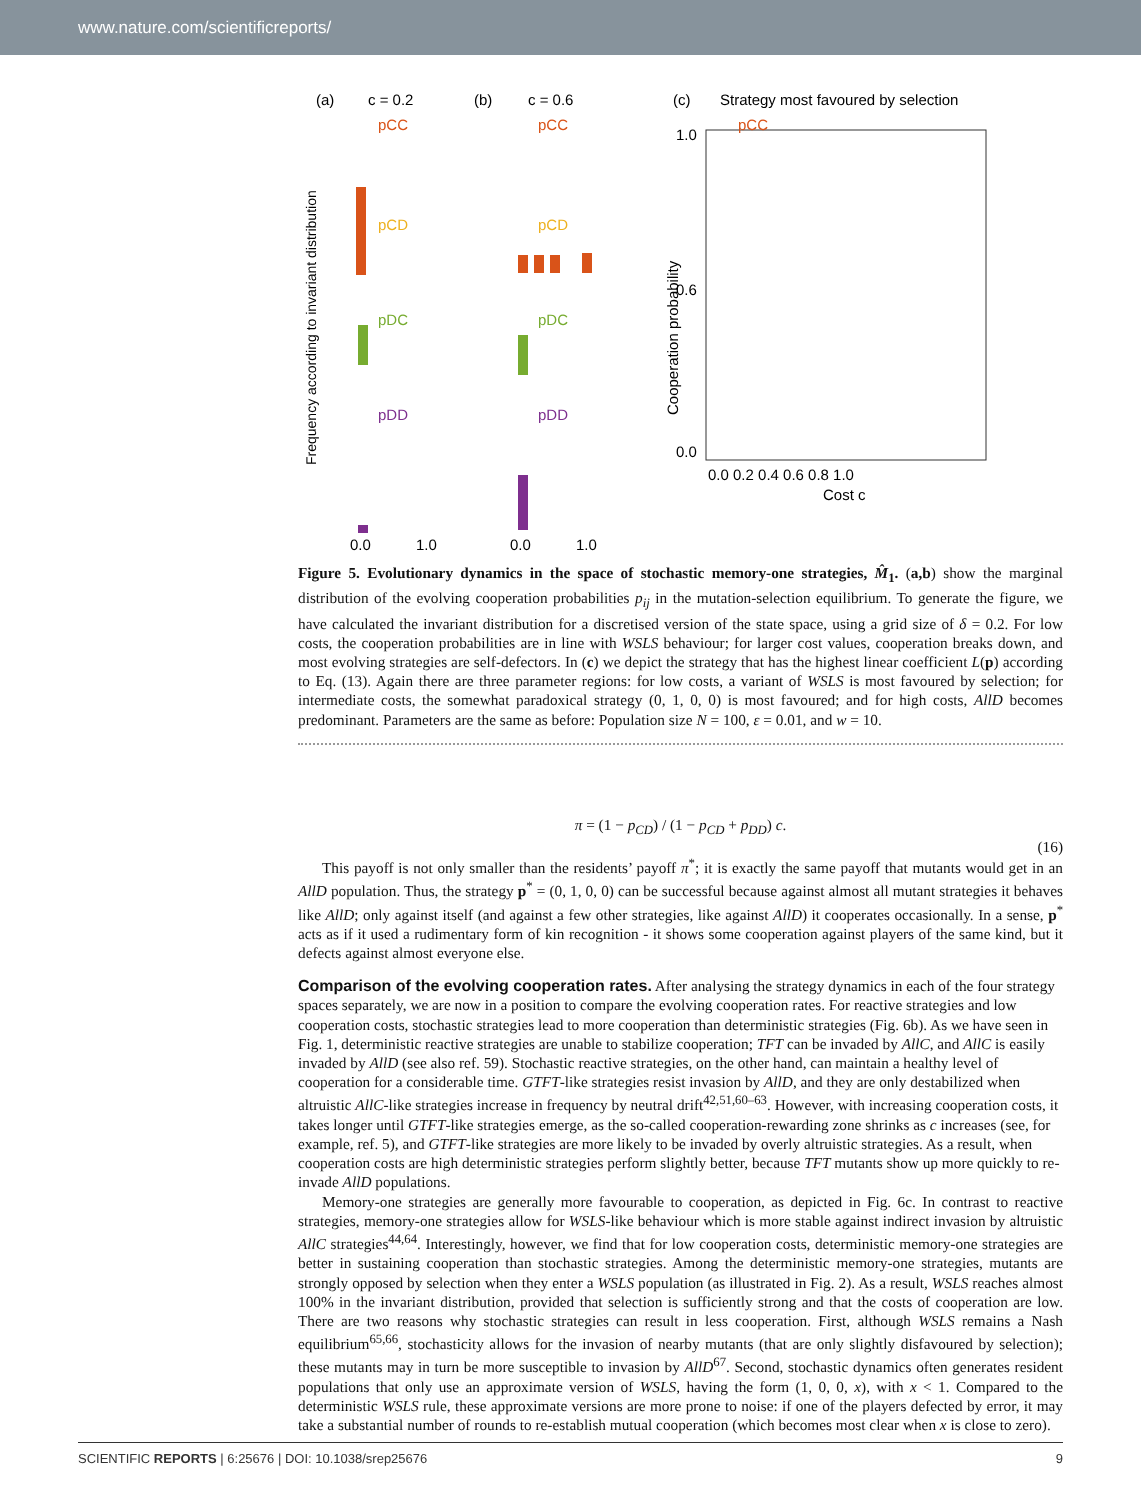www.nature.com/scientificreports/
(a)
c = 0.2
(b)
c = 0.6
(c)
Strategy most favoured by selection
Frequency according to invariant distribution
pCC
pCC
pCD
pCD
pDC
pDC
pDD
pDD
0.0
1.0
0.0
1.0
1.0
0.6
0.0
pCC
Cooperation probability
0.0 0.2 0.4 0.6 0.8 1.0
Cost c
Figure 5. Evolutionary dynamics in the space of stochastic memory-one strategies, M̂<sub>1</sub>. (a,b) show the marginal distribution of the evolving cooperation probabilities p<sub>ij</sub> in the mutation-selection equilibrium. To generate the figure, we have calculated the invariant distribution for a discretised version of the state space, using a grid size of δ = 0.2. For low costs, the cooperation probabilities are in line with WSLS behaviour; for larger cost values, cooperation breaks down, and most evolving strategies are self-defectors. In (c) we depict the strategy that has the highest linear coefficient L(p) according to Eq. (13). Again there are three parameter regions: for low costs, a variant of WSLS is most favoured by selection; for intermediate costs, the somewhat paradoxical strategy (0, 1, 0, 0) is most favoured; and for high costs, AllD becomes predominant. Parameters are the same as before: Population size N = 100, ε = 0.01, and w = 10.
π = (1 − p<sub>CD</sub>) / (1 − p<sub>CD</sub> + p<sub>DD</sub>) c.
(16)
This payoff is not only smaller than the residents’ payoff π<sup>*</sup>; it is exactly the same payoff that mutants would get in an AllD population. Thus, the strategy p<sup>*</sup> = (0, 1, 0, 0) can be successful because against almost all mutant strategies it behaves like AllD; only against itself (and against a few other strategies, like against AllD) it cooperates occasionally. In a sense, p<sup>*</sup> acts as if it used a rudimentary form of kin recognition - it shows some cooperation against players of the same kind, but it defects against almost everyone else.
Comparison of the evolving cooperation rates.
After analysing the strategy dynamics in each of the four strategy spaces separately, we are now in a position to compare the evolving cooperation rates. For reactive strategies and low cooperation costs, stochastic strategies lead to more cooperation than deterministic strategies (Fig. 6b). As we have seen in Fig. 1, deterministic reactive strategies are unable to stabilize cooperation; TFT can be invaded by AllC, and AllC is easily invaded by AllD (see also ref. 59). Stochastic reactive strategies, on the other hand, can maintain a healthy level of cooperation for a considerable time. GTFT-like strategies resist invasion by AllD, and they are only destabilized when altruistic AllC-like strategies increase in frequency by neutral drift<sup>42,51,60–63</sup>. However, with increasing cooperation costs, it takes longer until GTFT-like strategies emerge, as the so-called cooperation-rewarding zone shrinks as c increases (see, for example, ref. 5), and GTFT-like strategies are more likely to be invaded by overly altruistic strategies. As a result, when cooperation costs are high deterministic strategies perform slightly better, because TFT mutants show up more quickly to re-invade AllD populations.
Memory-one strategies are generally more favourable to cooperation, as depicted in Fig. 6c. In contrast to reactive strategies, memory-one strategies allow for WSLS-like behaviour which is more stable against indirect invasion by altruistic AllC strategies<sup>44,64</sup>. Interestingly, however, we find that for low cooperation costs, deterministic memory-one strategies are better in sustaining cooperation than stochastic strategies. Among the deterministic memory-one strategies, mutants are strongly opposed by selection when they enter a WSLS population (as illustrated in Fig. 2). As a result, WSLS reaches almost 100% in the invariant distribution, provided that selection is sufficiently strong and that the costs of cooperation are low. There are two reasons why stochastic strategies can result in less cooperation. First, although WSLS remains a Nash equilibrium<sup>65,66</sup>, stochasticity allows for the invasion of nearby mutants (that are only slightly disfavoured by selection); these mutants may in turn be more susceptible to invasion by AllD<sup>67</sup>. Second, stochastic dynamics often generates resident populations that only use an approximate version of WSLS, having the form (1, 0, 0, x), with x < 1. Compared to the deterministic WSLS rule, these approximate versions are more prone to noise: if one of the players defected by error, it may take a substantial number of rounds to re-establish mutual cooperation (which becomes most clear when x is close to zero).
SCIENTIFIC REPORTS | 6:25676 | DOI: 10.1038/srep25676 9